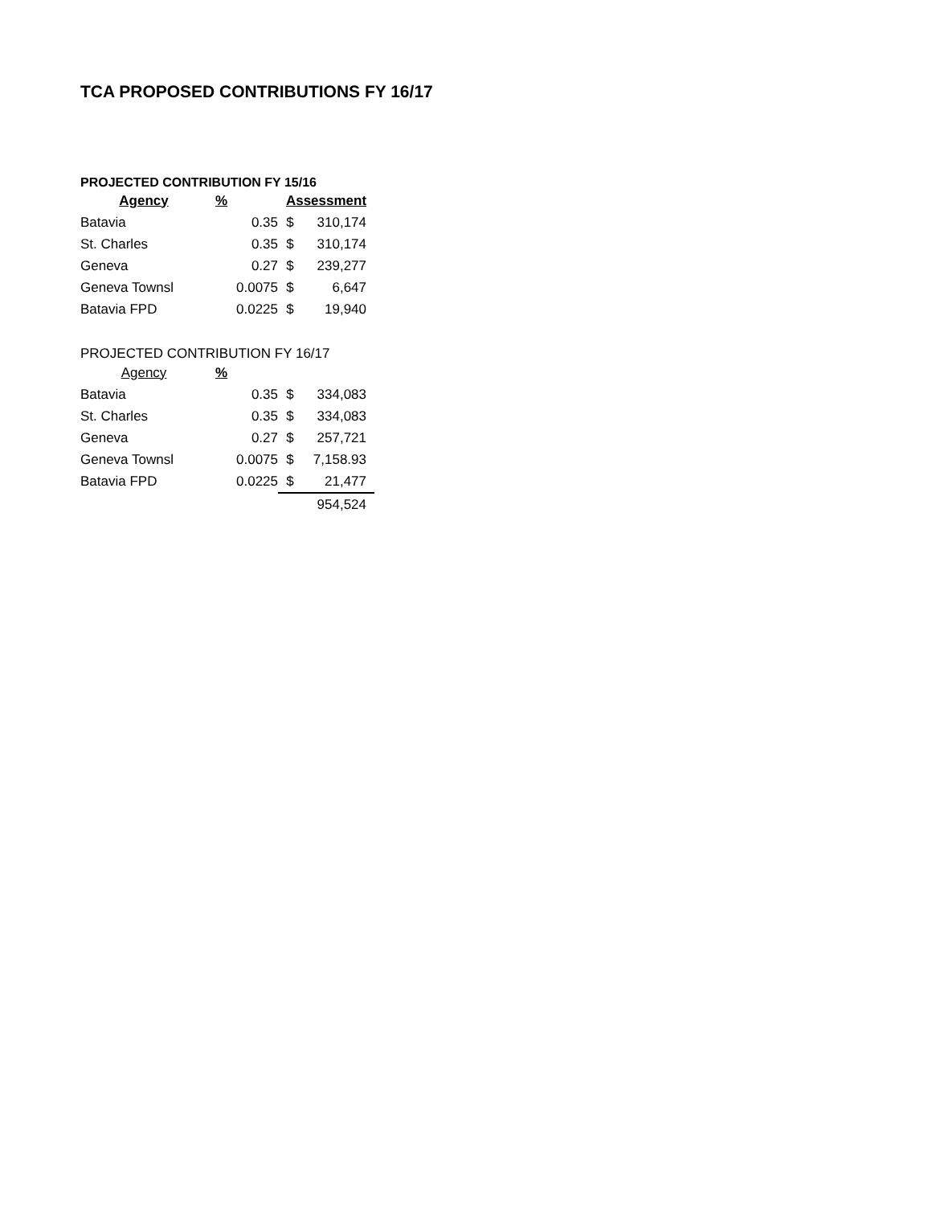TCA PROPOSED CONTRIBUTIONS FY 16/17
PROJECTED CONTRIBUTION FY 15/16
| Agency | % | Assessment | |
| --- | --- | --- | --- |
| Batavia | 0.35 | $ | 310,174 |
| St. Charles | 0.35 | $ | 310,174 |
| Geneva | 0.27 | $ | 239,277 |
| Geneva Townsl | 0.0075 | $ | 6,647 |
| Batavia FPD | 0.0225 | $ | 19,940 |
PROJECTED CONTRIBUTION FY 16/17
| Agency | % | | |
| Batavia | 0.35 | $ | 334,083 |
| St. Charles | 0.35 | $ | 334,083 |
| Geneva | 0.27 | $ | 257,721 |
| Geneva Townsl | 0.0075 | $ | 7,158.93 |
| Batavia FPD | 0.0225 | $ | 21,477 |
| | | | 954,524 |